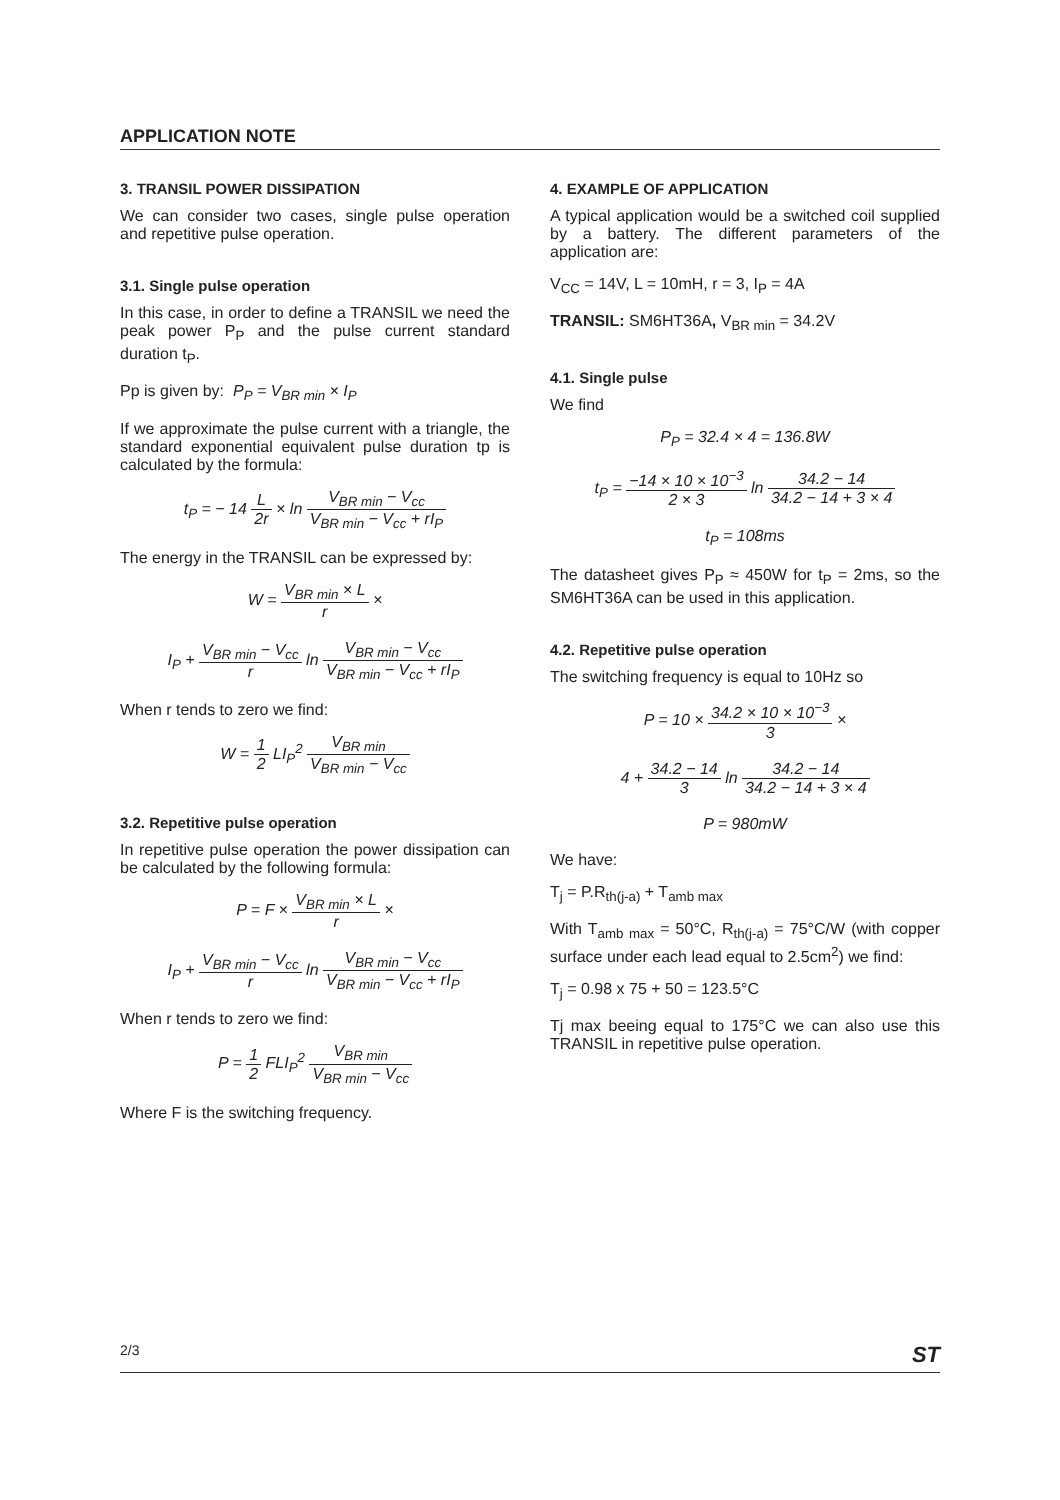APPLICATION NOTE
3. TRANSIL POWER DISSIPATION
We can consider two cases, single pulse operation and repetitive pulse operation.
3.1. Single pulse operation
In this case, in order to define a TRANSIL we need the peak power P<sub>P</sub> and the pulse current standard duration t<sub>P</sub>.
Pp is given by: P<sub>P</sub> = V<sub>BR min</sub> × I<sub>P</sub>
If we approximate the pulse current with a triangle, the standard exponential equivalent pulse duration tp is calculated by the formula:
t<sub>P</sub> = − 14 L 2r × ln V<sub>BR min</sub> − V<sub>cc</sub> V<sub>BR min</sub> − V<sub>cc</sub> + rI<sub>P</sub>
The energy in the TRANSIL can be expressed by:
W = V<sub>BR min</sub> × L r ×
I<sub>P</sub> + V<sub>BR min</sub> − V<sub>cc</sub> r ln V<sub>BR min</sub> − V<sub>cc</sub> V<sub>BR min</sub> − V<sub>cc</sub> + rI<sub>P</sub>
When r tends to zero we find:
W = 1 2 LI<sub>P</sub><sup>2</sup> V<sub>BR min</sub> V<sub>BR min</sub> − V<sub>cc</sub>
3.2. Repetitive pulse operation
In repetitive pulse operation the power dissipation can be calculated by the following formula:
P = F × V<sub>BR min</sub> × L r ×
I<sub>P</sub> + V<sub>BR min</sub> − V<sub>cc</sub> r ln V<sub>BR min</sub> − V<sub>cc</sub> V<sub>BR min</sub> − V<sub>cc</sub> + rI<sub>P</sub>
When r tends to zero we find:
P = 1 2 FLI<sub>P</sub><sup>2</sup> V<sub>BR min</sub> V<sub>BR min</sub> − V<sub>cc</sub>
Where F is the switching frequency.
4. EXAMPLE OF APPLICATION
A typical application would be a switched coil supplied by a battery. The different parameters of the application are:
V<sub>CC</sub> = 14V, L = 10mH, r = 3, I<sub>P</sub> = 4A
TRANSIL: SM6HT36A, V<sub>BR min</sub> = 34.2V
4.1. Single pulse
We find
P<sub>P</sub> = 32.4 × 4 = 136.8W
t<sub>P</sub> = −14 × 10 × 10<sup>−3</sup> 2 × 3 ln 34.2 − 14 34.2 − 14 + 3 × 4
t<sub>P</sub> = 108ms
The datasheet gives P<sub>P</sub> ≈ 450W for t<sub>P</sub> = 2ms, so the SM6HT36A can be used in this application.
4.2. Repetitive pulse operation
The switching frequency is equal to 10Hz so
P = 10 × 34.2 × 10 × 10<sup>−3</sup> 3 ×
4 + 34.2 − 14 3 ln 34.2 − 14 34.2 − 14 + 3 × 4
P = 980mW
We have:
T<sub>j</sub> = P.R<sub>th(j-a)</sub> + T<sub>amb max</sub>
With T<sub>amb max</sub> = 50°C, R<sub>th(j-a)</sub> = 75°C/W (with copper surface under each lead equal to 2.5cm<sup>2</sup>) we find:
T<sub>j</sub> = 0.98 x 75 + 50 = 123.5°C
Tj max beeing equal to 175°C we can also use this TRANSIL in repetitive pulse operation.
2/3 ST